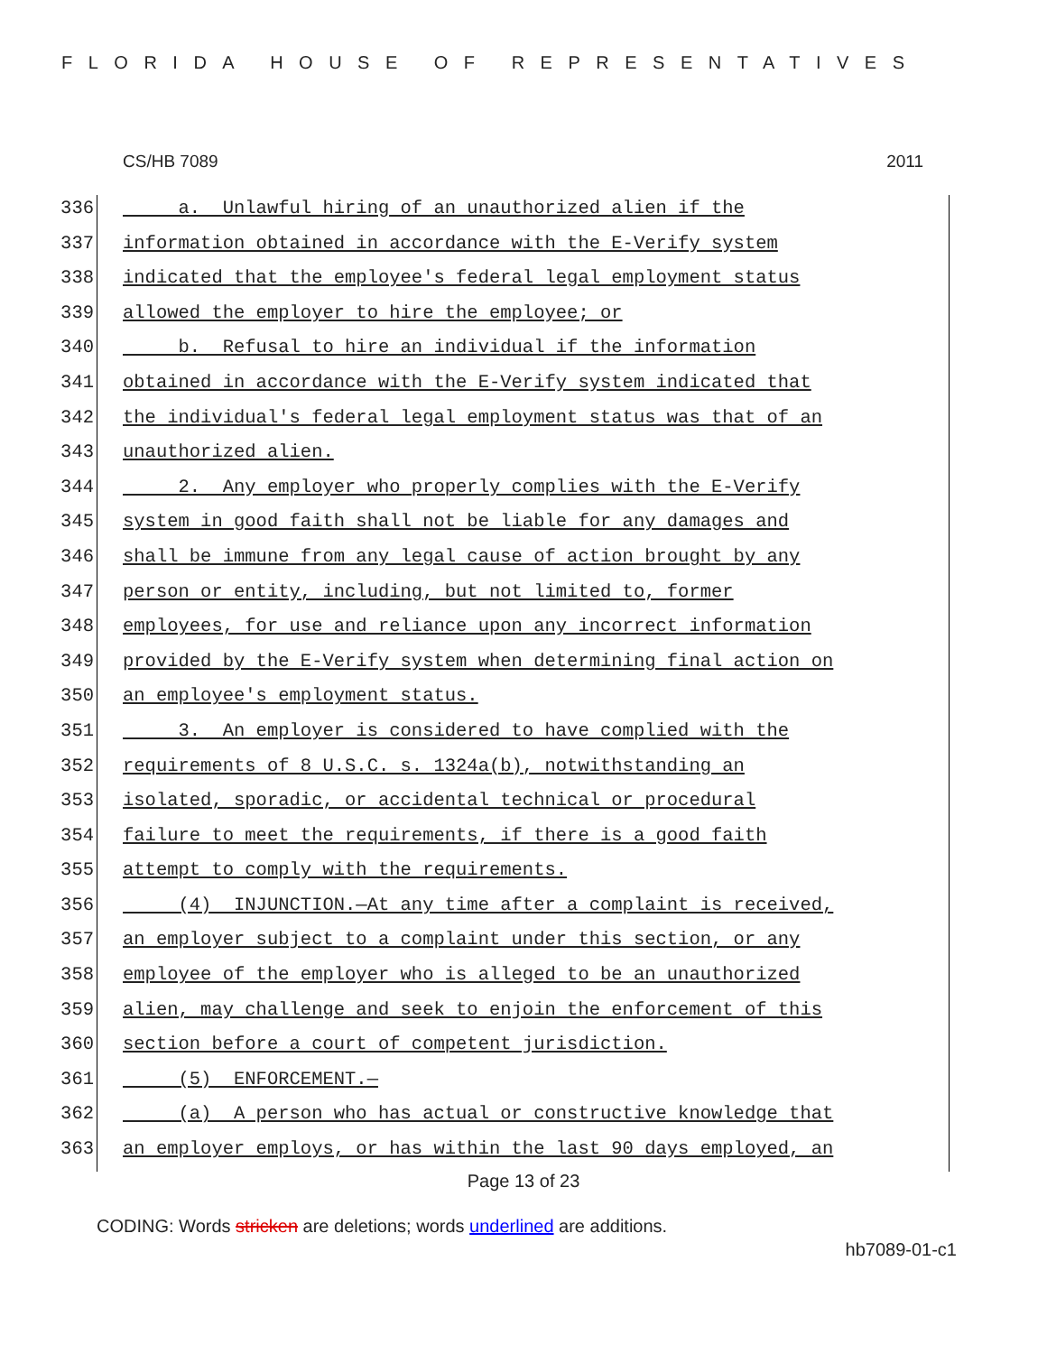FLORIDA HOUSE OF REPRESENTATIVES
CS/HB 7089 2011
336 a. Unlawful hiring of an unauthorized alien if the
337 information obtained in accordance with the E-Verify system
338 indicated that the employee's federal legal employment status
339 allowed the employer to hire the employee; or
340 b. Refusal to hire an individual if the information
341 obtained in accordance with the E-Verify system indicated that
342 the individual's federal legal employment status was that of an
343 unauthorized alien.
344 2. Any employer who properly complies with the E-Verify
345 system in good faith shall not be liable for any damages and
346 shall be immune from any legal cause of action brought by any
347 person or entity, including, but not limited to, former
348 employees, for use and reliance upon any incorrect information
349 provided by the E-Verify system when determining final action on
350 an employee's employment status.
351 3. An employer is considered to have complied with the
352 requirements of 8 U.S.C. s. 1324a(b), notwithstanding an
353 isolated, sporadic, or accidental technical or procedural
354 failure to meet the requirements, if there is a good faith
355 attempt to comply with the requirements.
356 (4) INJUNCTION.—At any time after a complaint is received,
357 an employer subject to a complaint under this section, or any
358 employee of the employer who is alleged to be an unauthorized
359 alien, may challenge and seek to enjoin the enforcement of this
360 section before a court of competent jurisdiction.
361 (5) ENFORCEMENT.—
362 (a) A person who has actual or constructive knowledge that
363 an employer employs, or has within the last 90 days employed, an
Page 13 of 23
CODING: Words stricken are deletions; words underlined are additions.
hb7089-01-c1